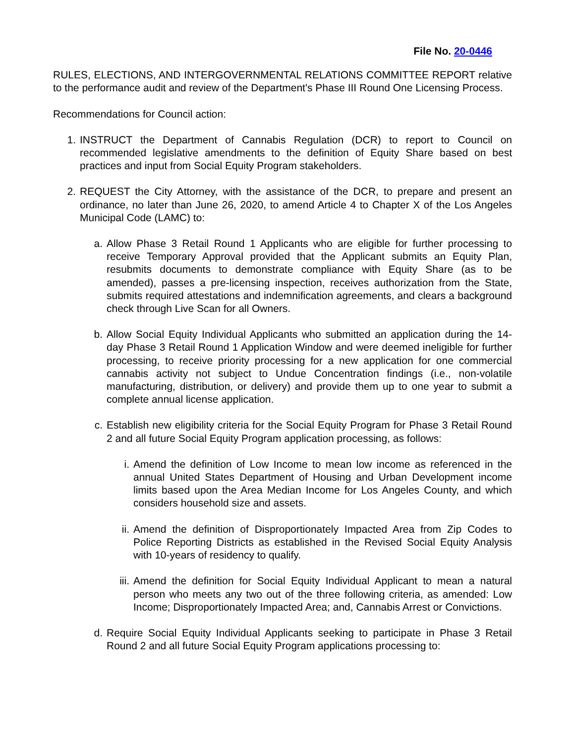File No. 20-0446
RULES, ELECTIONS, AND INTERGOVERNMENTAL RELATIONS COMMITTEE REPORT relative to the performance audit and review of the Department's Phase III Round One Licensing Process.
Recommendations for Council action:
1. INSTRUCT the Department of Cannabis Regulation (DCR) to report to Council on recommended legislative amendments to the definition of Equity Share based on best practices and input from Social Equity Program stakeholders.
2. REQUEST the City Attorney, with the assistance of the DCR, to prepare and present an ordinance, no later than June 26, 2020, to amend Article 4 to Chapter X of the Los Angeles Municipal Code (LAMC) to:
a. Allow Phase 3 Retail Round 1 Applicants who are eligible for further processing to receive Temporary Approval provided that the Applicant submits an Equity Plan, resubmits documents to demonstrate compliance with Equity Share (as to be amended), passes a pre-licensing inspection, receives authorization from the State, submits required attestations and indemnification agreements, and clears a background check through Live Scan for all Owners.
b. Allow Social Equity Individual Applicants who submitted an application during the 14-day Phase 3 Retail Round 1 Application Window and were deemed ineligible for further processing, to receive priority processing for a new application for one commercial cannabis activity not subject to Undue Concentration findings (i.e., non-volatile manufacturing, distribution, or delivery) and provide them up to one year to submit a complete annual license application.
c. Establish new eligibility criteria for the Social Equity Program for Phase 3 Retail Round 2 and all future Social Equity Program application processing, as follows:
i. Amend the definition of Low Income to mean low income as referenced in the annual United States Department of Housing and Urban Development income limits based upon the Area Median Income for Los Angeles County, and which considers household size and assets.
ii. Amend the definition of Disproportionately Impacted Area from Zip Codes to Police Reporting Districts as established in the Revised Social Equity Analysis with 10-years of residency to qualify.
iii.
Amend the definition for Social Equity Individual Applicant to mean a natural person who meets any two out of the three following criteria, as amended: Low Income; Disproportionately Impacted Area; and, Cannabis Arrest or Convictions.
d. Require Social Equity Individual Applicants seeking to participate in Phase 3 Retail Round 2 and all future Social Equity Program applications processing to: